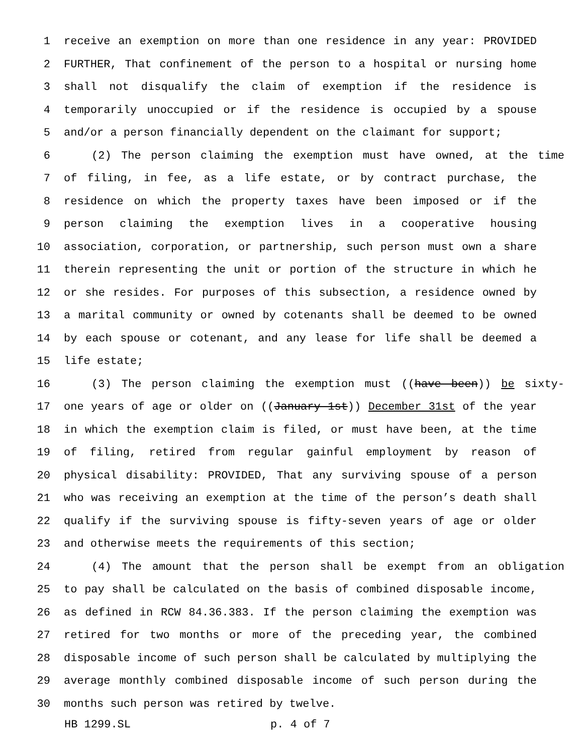1 receive an exemption on more than one residence in any year: PROVIDED
2 FURTHER, That confinement of the person to a hospital or nursing home
3 shall not disqualify the claim of exemption if the residence is
4 temporarily unoccupied or if the residence is occupied by a spouse
5 and/or a person financially dependent on the claimant for support;
6 (2) The person claiming the exemption must have owned, at the time
7 of filing, in fee, as a life estate, or by contract purchase, the
8 residence on which the property taxes have been imposed or if the
9 person claiming the exemption lives in a cooperative housing
10 association, corporation, or partnership, such person must own a share
11 therein representing the unit or portion of the structure in which he
12 or she resides. For purposes of this subsection, a residence owned by
13 a marital community or owned by cotenants shall be deemed to be owned
14 by each spouse or cotenant, and any lease for life shall be deemed a
15 life estate;
16 (3) The person claiming the exemption must ((have been)) be sixty-
17 one years of age or older on ((January 1st)) December 31st of the year
18 in which the exemption claim is filed, or must have been, at the time
19 of filing, retired from regular gainful employment by reason of
20 physical disability: PROVIDED, That any surviving spouse of a person
21 who was receiving an exemption at the time of the person’s death shall
22 qualify if the surviving spouse is fifty-seven years of age or older
23 and otherwise meets the requirements of this section;
24 (4) The amount that the person shall be exempt from an obligation
25 to pay shall be calculated on the basis of combined disposable income,
26 as defined in RCW 84.36.383. If the person claiming the exemption was
27 retired for two months or more of the preceding year, the combined
28 disposable income of such person shall be calculated by multiplying the
29 average monthly combined disposable income of such person during the
30 months such person was retired by twelve.
HB 1299.SL p. 4 of 7